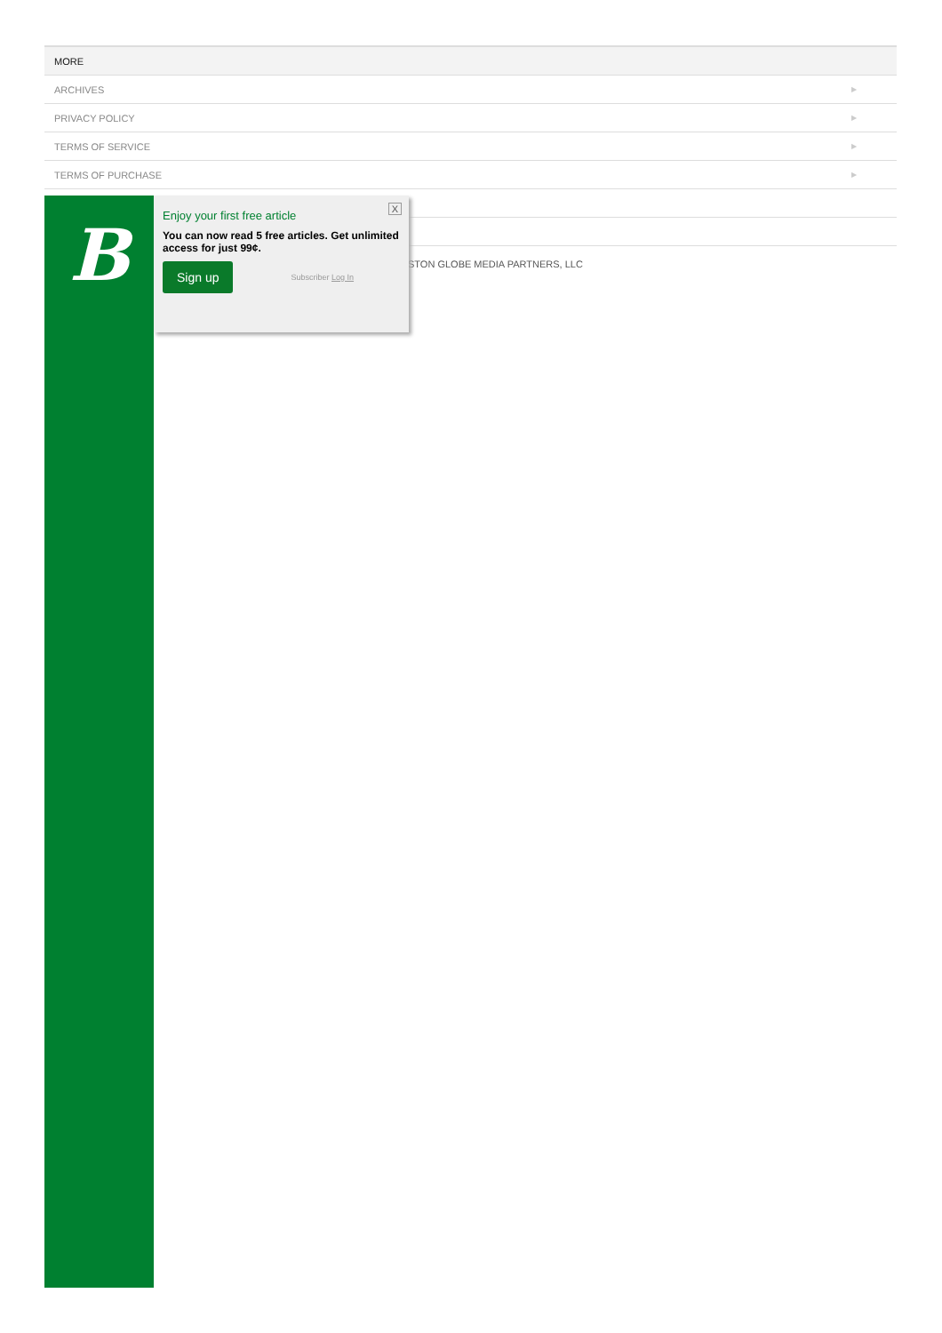MORE
ARCHIVES ▶
PRIVACY POLICY ▶
TERMS OF SERVICE ▶
TERMS OF PURCHASE ▶
▶
▶
STON GLOBE MEDIA PARTNERS, LLC
B
X
Enjoy your first free article
You can now read 5 free articles. Get unlimited access for just 99¢.
Sign up Subscriber Log In